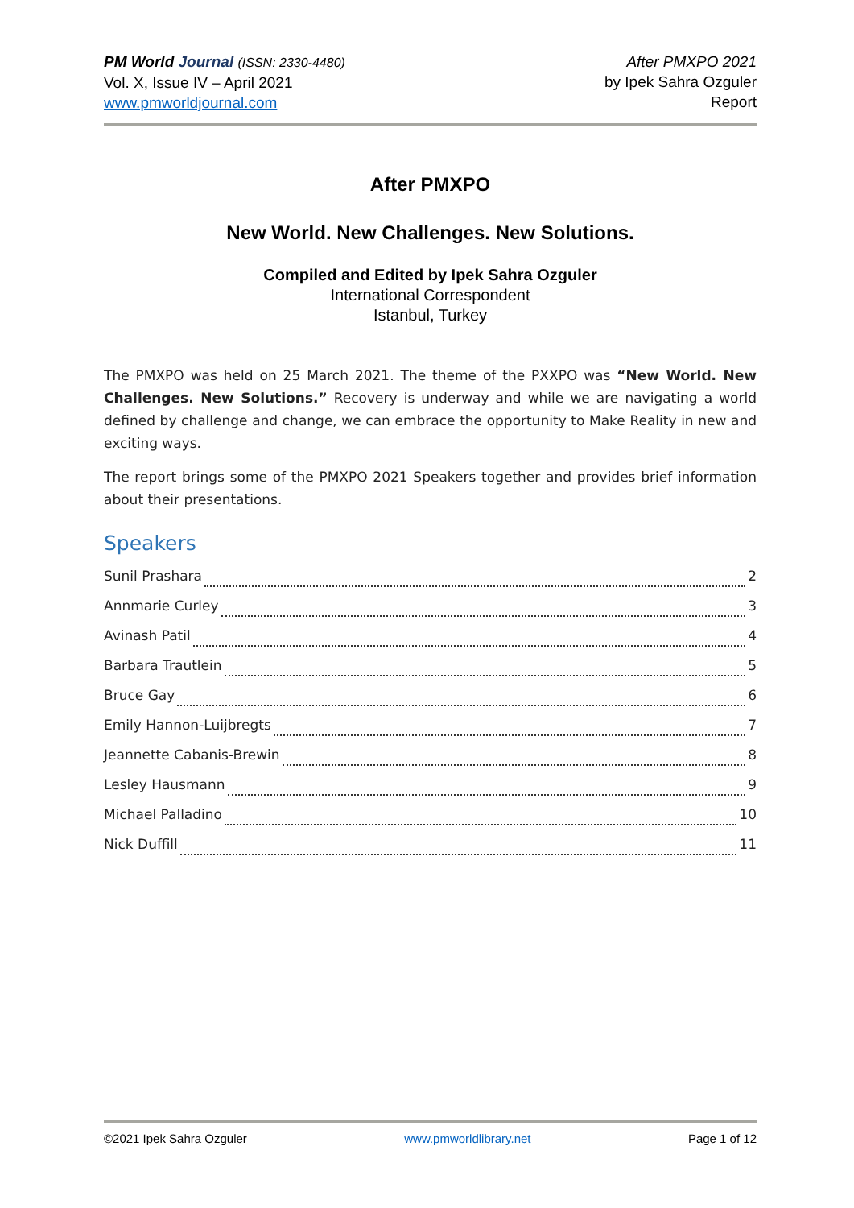PM World Journal (ISSN: 2330-4480)
Vol. X, Issue IV – April 2021
www.pmworldjournal.com
After PMXPO 2021
by Ipek Sahra Ozguler
Report
After PMXPO
New World. New Challenges. New Solutions.
Compiled and Edited by Ipek Sahra Ozguler
International Correspondent
Istanbul, Turkey
The PMXPO was held on 25 March 2021. The theme of the PXXPO was “New World. New Challenges. New Solutions.” Recovery is underway and while we are navigating a world defined by challenge and change, we can embrace the opportunity to Make Reality in new and exciting ways.
The report brings some of the PMXPO 2021 Speakers together and provides brief information about their presentations.
Speakers
Sunil Prashara 2
Annmarie Curley 3
Avinash Patil 4
Barbara Trautlein 5
Bruce Gay 6
Emily Hannon-Luijbregts 7
Jeannette Cabanis-Brewin 8
Lesley Hausmann 9
Michael Palladino 10
Nick Duffill 11
©2021 Ipek Sahra Ozguler www.pmworldlibrary.net Page 1 of 12